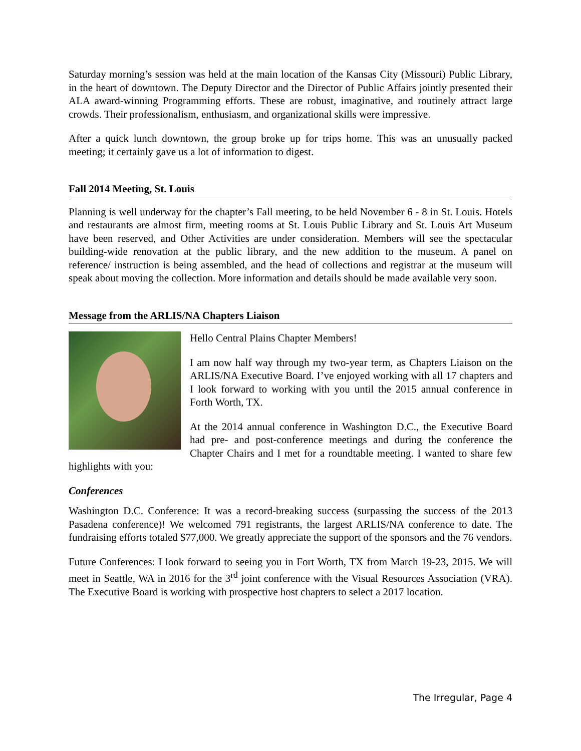Saturday morning’s session was held at the main location of the Kansas City (Missouri) Public Library, in the heart of downtown. The Deputy Director and the Director of Public Affairs jointly presented their ALA award-winning Programming efforts. These are robust, imaginative, and routinely attract large crowds. Their professionalism, enthusiasm, and organizational skills were impressive.
After a quick lunch downtown, the group broke up for trips home. This was an unusually packed meeting; it certainly gave us a lot of information to digest.
Fall 2014 Meeting, St. Louis
Planning is well underway for the chapter’s Fall meeting, to be held November 6 - 8 in St. Louis. Hotels and restaurants are almost firm, meeting rooms at St. Louis Public Library and St. Louis Art Museum have been reserved, and Other Activities are under consideration. Members will see the spectacular building-wide renovation at the public library, and the new addition to the museum. A panel on reference/ instruction is being assembled, and the head of collections and registrar at the museum will speak about moving the collection. More information and details should be made available very soon.
Message from the ARLIS/NA Chapters Liaison
Hello Central Plains Chapter Members!
I am now half way through my two-year term, as Chapters Liaison on the ARLIS/NA Executive Board. I’ve enjoyed working with all 17 chapters and I look forward to working with you until the 2015 annual conference in Forth Worth, TX.
At the 2014 annual conference in Washington D.C., the Executive Board had pre- and post-conference meetings and during the conference the Chapter Chairs and I met for a roundtable meeting. I wanted to share few highlights with you:
Conferences
Washington D.C. Conference: It was a record-breaking success (surpassing the success of the 2013 Pasadena conference)! We welcomed 791 registrants, the largest ARLIS/NA conference to date. The fundraising efforts totaled $77,000. We greatly appreciate the support of the sponsors and the 76 vendors.
Future Conferences: I look forward to seeing you in Fort Worth, TX from March 19-23, 2015. We will meet in Seattle, WA in 2016 for the 3<sup>rd</sup> joint conference with the Visual Resources Association (VRA). The Executive Board is working with prospective host chapters to select a 2017 location.
The Irregular, Page 4